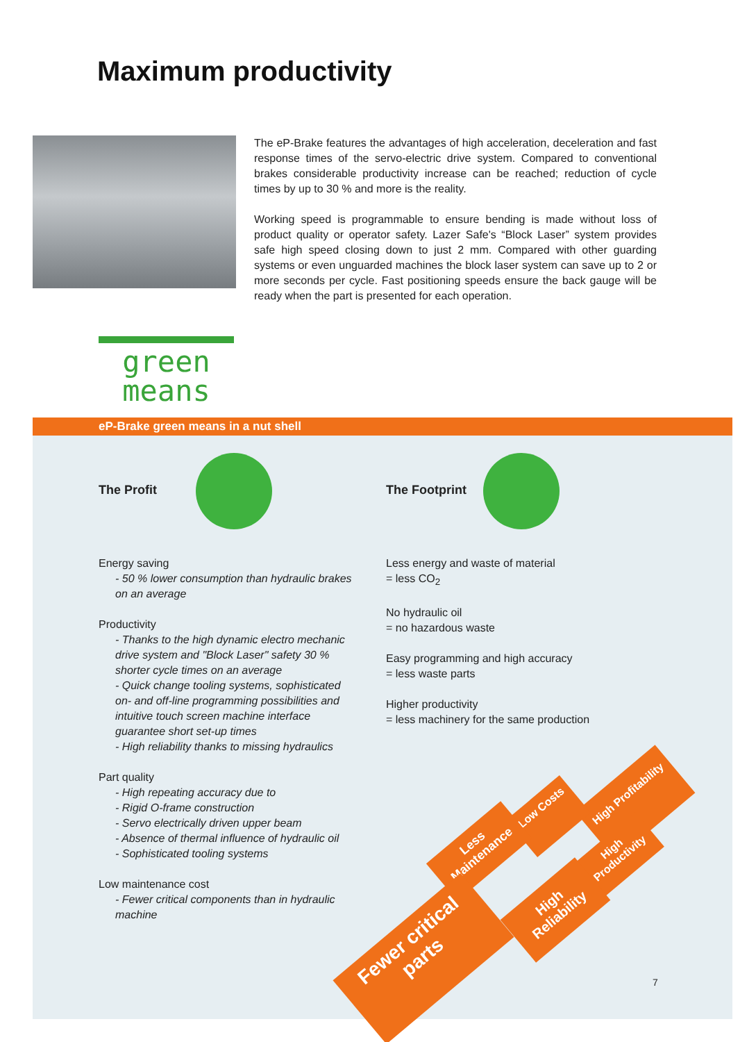Maximum productivity
The eP-Brake features the advantages of high acceleration, deceleration and fast response times of the servo-electric drive system. Compared to conventional brakes considerable productivity increase can be reached; reduction of cycle times by up to 30 % and more is the reality.
Working speed is programmable to ensure bending is made without loss of product quality or operator safety. Lazer Safe's “Block Laser” system provides safe high speed closing down to just 2 mm. Compared with other guarding systems or even unguarded machines the block laser system can save up to 2 or more seconds per cycle. Fast positioning speeds ensure the back gauge will be ready when the part is presented for each operation.
green
means
eP-Brake green means in a nut shell
The Profit
Energy saving
- 50 % lower consumption than hydraulic brakes on an average
Productivity
- Thanks to the high dynamic electro mechanic drive system and "Block Laser" safety 30 % shorter cycle times on an average
- Quick change tooling systems, sophisticated on- and off-line programming possibilities and intuitive touch screen machine interface guarantee short set-up times
- High reliability thanks to missing hydraulics
Part quality
- High repeating accuracy due to
- Rigid O-frame construction
- Servo electrically driven upper beam
- Absence of thermal influence of hydraulic oil
- Sophisticated tooling systems
Low maintenance cost
- Fewer critical components than in hydraulic machine
The Footprint
Less energy and waste of material
= less CO<sub>2</sub>
No hydraulic oil
= no hazardous waste
Easy programming and high accuracy
= less waste parts
Higher productivity
= less machinery for the same production
High Profitability
Low Costs
High Productivity
Less Maintenance
High Reliability
Fewer critical parts
7